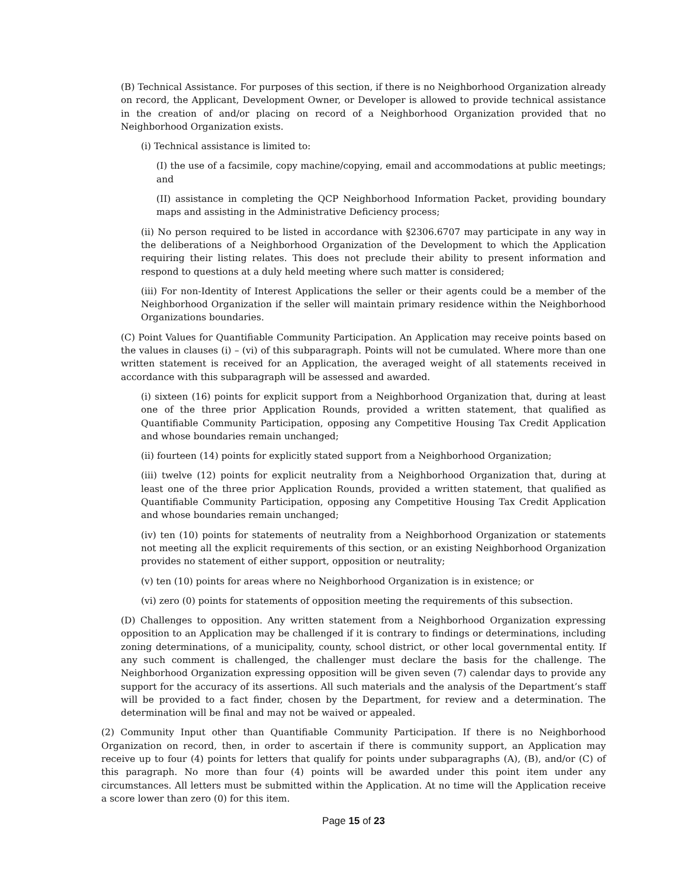(B) Technical Assistance. For purposes of this section, if there is no Neighborhood Organization already on record, the Applicant, Development Owner, or Developer is allowed to provide technical assistance in the creation of and/or placing on record of a Neighborhood Organization provided that no Neighborhood Organization exists.
(i) Technical assistance is limited to:
(I) the use of a facsimile, copy machine/copying, email and accommodations at public meetings; and
(II) assistance in completing the QCP Neighborhood Information Packet, providing boundary maps and assisting in the Administrative Deficiency process;
(ii) No person required to be listed in accordance with §2306.6707 may participate in any way in the deliberations of a Neighborhood Organization of the Development to which the Application requiring their listing relates. This does not preclude their ability to present information and respond to questions at a duly held meeting where such matter is considered;
(iii) For non-Identity of Interest Applications the seller or their agents could be a member of the Neighborhood Organization if the seller will maintain primary residence within the Neighborhood Organizations boundaries.
(C) Point Values for Quantifiable Community Participation. An Application may receive points based on the values in clauses (i) – (vi) of this subparagraph. Points will not be cumulated. Where more than one written statement is received for an Application, the averaged weight of all statements received in accordance with this subparagraph will be assessed and awarded.
(i) sixteen (16) points for explicit support from a Neighborhood Organization that, during at least one of the three prior Application Rounds, provided a written statement, that qualified as Quantifiable Community Participation, opposing any Competitive Housing Tax Credit Application and whose boundaries remain unchanged;
(ii) fourteen (14) points for explicitly stated support from a Neighborhood Organization;
(iii) twelve (12) points for explicit neutrality from a Neighborhood Organization that, during at least one of the three prior Application Rounds, provided a written statement, that qualified as Quantifiable Community Participation, opposing any Competitive Housing Tax Credit Application and whose boundaries remain unchanged;
(iv) ten (10) points for statements of neutrality from a Neighborhood Organization or statements not meeting all the explicit requirements of this section, or an existing Neighborhood Organization provides no statement of either support, opposition or neutrality;
(v) ten (10) points for areas where no Neighborhood Organization is in existence; or
(vi) zero (0) points for statements of opposition meeting the requirements of this subsection.
(D) Challenges to opposition. Any written statement from a Neighborhood Organization expressing opposition to an Application may be challenged if it is contrary to findings or determinations, including zoning determinations, of a municipality, county, school district, or other local governmental entity. If any such comment is challenged, the challenger must declare the basis for the challenge. The Neighborhood Organization expressing opposition will be given seven (7) calendar days to provide any support for the accuracy of its assertions. All such materials and the analysis of the Department’s staff will be provided to a fact finder, chosen by the Department, for review and a determination. The determination will be final and may not be waived or appealed.
(2) Community Input other than Quantifiable Community Participation. If there is no Neighborhood Organization on record, then, in order to ascertain if there is community support, an Application may receive up to four (4) points for letters that qualify for points under subparagraphs (A), (B), and/or (C) of this paragraph. No more than four (4) points will be awarded under this point item under any circumstances. All letters must be submitted within the Application. At no time will the Application receive a score lower than zero (0) for this item.
Page 15 of 23